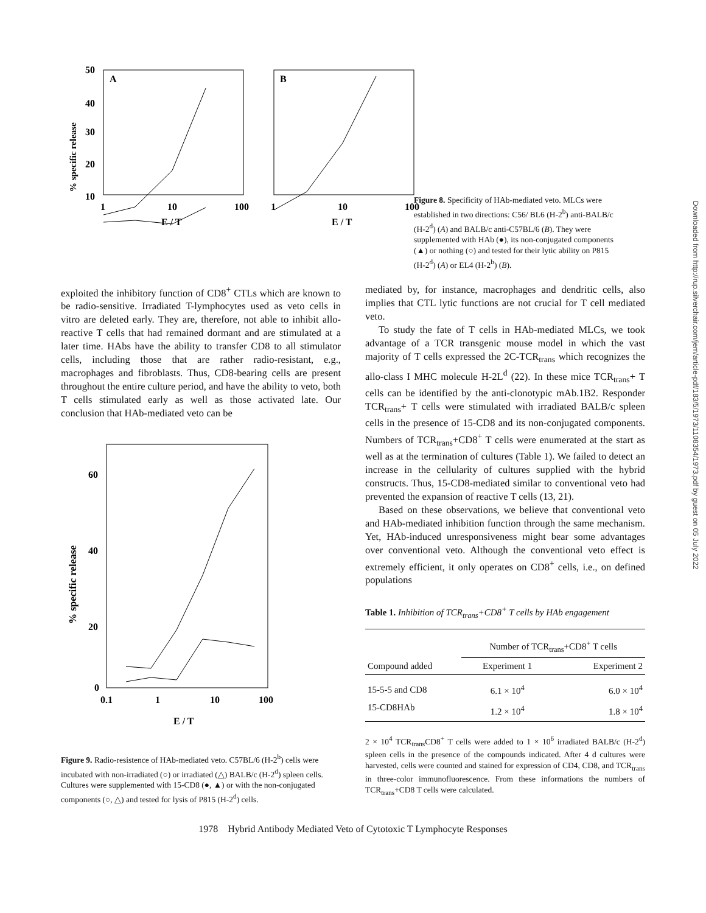% specific release
A
50
40
30
20
10
1
10
100
E / T
B
1
10
100
E / T
Figure 8. Specificity of HAb-mediated veto. MLCs were established in two directions: C56/ BL6 (H-2<sup>b</sup>) anti-BALB/c (H-2<sup>d</sup>) (A) and BALB/c anti-C57BL/6 (B). They were supplemented with HAb (●), its non-conjugated components (▲) or nothing (○) and tested for their lytic ability on P815 (H-2<sup>d</sup>) (A) or EL4 (H-2<sup>b</sup>) (B).
exploited the inhibitory function of CD8<sup>+</sup> CTLs which are known to be radio-sensitive. Irradiated T-lymphocytes used as veto cells in vitro are deleted early. They are, therefore, not able to inhibit allo-reactive T cells that had remained dormant and are stimulated at a later time. HAbs have the ability to transfer CD8 to all stimulator cells, including those that are rather radio-resistant, e.g., macrophages and fibroblasts. Thus, CD8-bearing cells are present throughout the entire culture period, and have the ability to veto, both T cells stimulated early as well as those activated late. Our conclusion that HAb-mediated veto can be
% specific release
60
40
20
0
0.1
1
10
100
E / T
Figure 9. Radio-resistence of HAb-mediated veto. C57BL/6 (H-2<sup>b</sup>) cells were incubated with non-irradiated (○) or irradiated (△) BALB/c (H-2<sup>d</sup>) spleen cells. Cultures were supplemented with 15-CD8 (●, ▲) or with the non-conjugated components (○, △) and tested for lysis of P815 (H-2<sup>d</sup>) cells.
mediated by, for instance, macrophages and dendritic cells, also implies that CTL lytic functions are not crucial for T cell mediated veto.
To study the fate of T cells in HAb-mediated MLCs, we took advantage of a TCR transgenic mouse model in which the vast majority of T cells expressed the 2C-TCR<sub>trans</sub> which recognizes the allo-class I MHC molecule H-2L<sup>d</sup> (22). In these mice TCR<sub>trans</sub>+ T cells can be identified by the anti-clonotypic mAb.1B2. Responder TCR<sub>trans</sub>+ T cells were stimulated with irradiated BALB/c spleen cells in the presence of 15-CD8 and its non-conjugated components. Numbers of TCR<sub>trans</sub>+CD8<sup>+</sup> T cells were enumerated at the start as well as at the termination of cultures (Table 1). We failed to detect an increase in the cellularity of cultures supplied with the hybrid constructs. Thus, 15-CD8-mediated similar to conventional veto had prevented the expansion of reactive T cells (13, 21).
Based on these observations, we believe that conventional veto and HAb-mediated inhibition function through the same mechanism. Yet, HAb-induced unresponsiveness might bear some advantages over conventional veto. Although the conventional veto effect is extremely efficient, it only operates on CD8<sup>+</sup> cells, i.e., on defined populations
Table 1. Inhibition of TCR<sub>trans</sub>+CD8<sup>+</sup> T cells by HAb engagement
| | Number of TCR<sub>trans</sub>+CD8<sup>+</sup> T cells | |
| --- | --- | --- |
| Compound added | Experiment 1 | Experiment 2 |
| 15-5-5 and CD8 | 6.1 × 10<sup>4</sup> | 6.0 × 10<sup>4</sup> |
| 15-CD8HAb | 1.2 × 10<sup>4</sup> | 1.8 × 10<sup>4</sup> |
2 × 10<sup>4</sup> TCR<sub>trans</sub>CD8<sup>+</sup> T cells were added to 1 × 10<sup>6</sup> irradiated BALB/c (H-2<sup>d</sup>) spleen cells in the presence of the compounds indicated. After 4 d cultures were harvested, cells were counted and stained for expression of CD4, CD8, and TCR<sub>trans</sub> in three-color immunofluorescence. From these informations the numbers of TCR<sub>trans</sub>+CD8 T cells were calculated.
1978 Hybrid Antibody Mediated Veto of Cytotoxic T Lymphocyte Responses
Downloaded from http://rup.silverchair.com/jem/article-pdf/183/5/1973/1108354/1973.pdf by guest on 05 July 2022